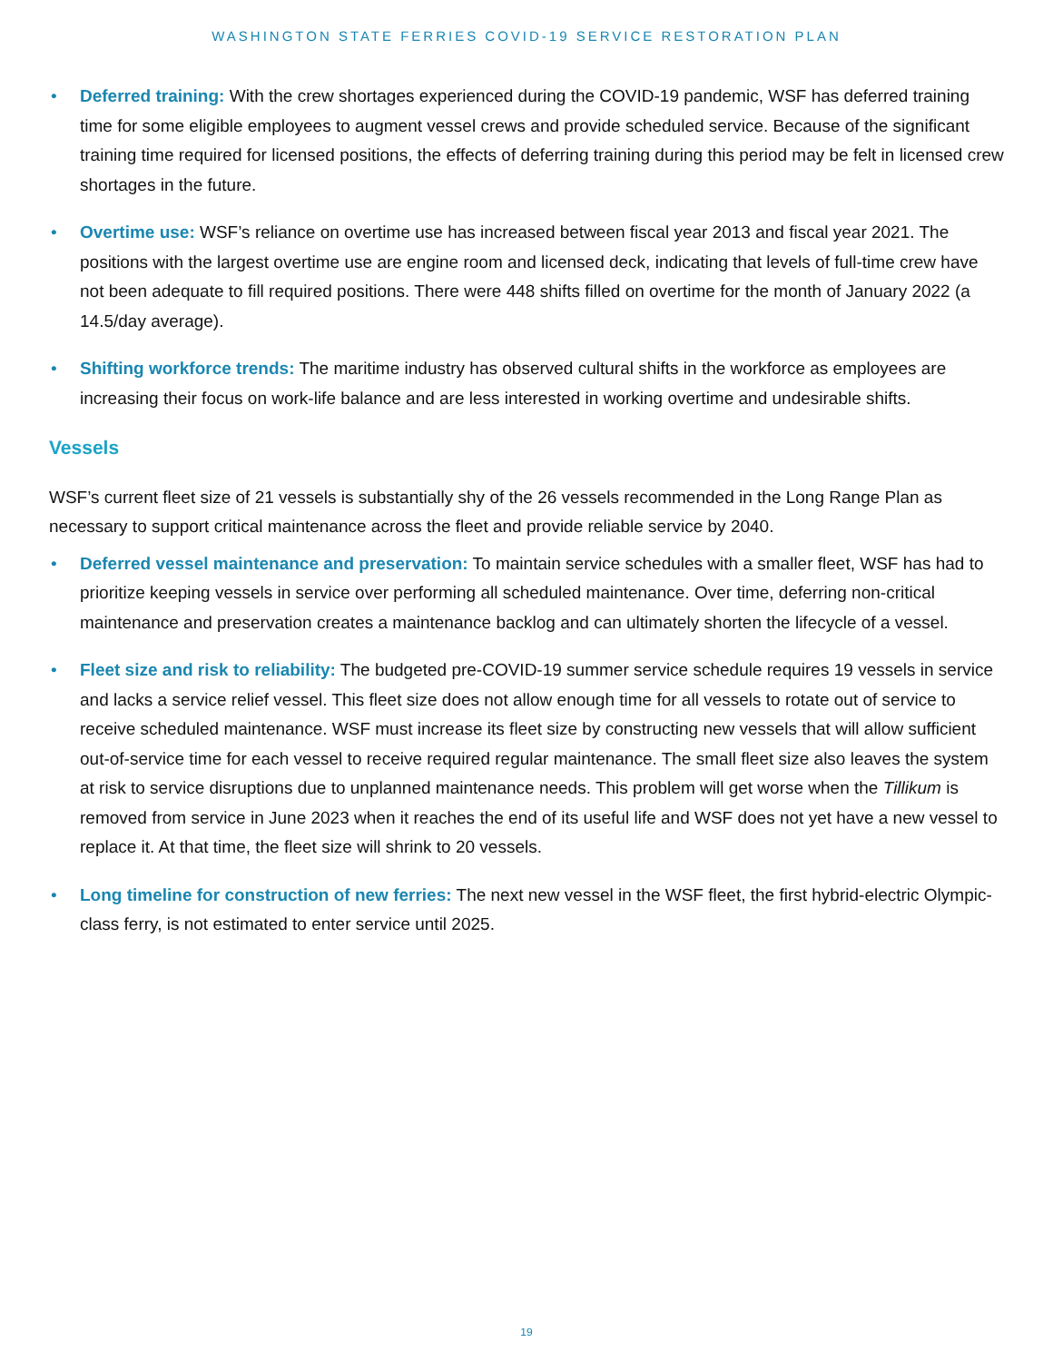WASHINGTON STATE FERRIES COVID-19 SERVICE RESTORATION PLAN
• Deferred training: With the crew shortages experienced during the COVID-19 pandemic, WSF has deferred training time for some eligible employees to augment vessel crews and provide scheduled service. Because of the significant training time required for licensed positions, the effects of deferring training during this period may be felt in licensed crew shortages in the future.
• Overtime use: WSF’s reliance on overtime use has increased between fiscal year 2013 and fiscal year 2021. The positions with the largest overtime use are engine room and licensed deck, indicating that levels of full-time crew have not been adequate to fill required positions. There were 448 shifts filled on overtime for the month of January 2022 (a 14.5/day average).
• Shifting workforce trends: The maritime industry has observed cultural shifts in the workforce as employees are increasing their focus on work-life balance and are less interested in working overtime and undesirable shifts.
Vessels
WSF’s current fleet size of 21 vessels is substantially shy of the 26 vessels recommended in the Long Range Plan as necessary to support critical maintenance across the fleet and provide reliable service by 2040.
• Deferred vessel maintenance and preservation: To maintain service schedules with a smaller fleet, WSF has had to prioritize keeping vessels in service over performing all scheduled maintenance. Over time, deferring non-critical maintenance and preservation creates a maintenance backlog and can ultimately shorten the lifecycle of a vessel.
• Fleet size and risk to reliability: The budgeted pre-COVID-19 summer service schedule requires 19 vessels in service and lacks a service relief vessel. This fleet size does not allow enough time for all vessels to rotate out of service to receive scheduled maintenance. WSF must increase its fleet size by constructing new vessels that will allow sufficient out-of-service time for each vessel to receive required regular maintenance. The small fleet size also leaves the system at risk to service disruptions due to unplanned maintenance needs. This problem will get worse when the Tillikum is removed from service in June 2023 when it reaches the end of its useful life and WSF does not yet have a new vessel to replace it. At that time, the fleet size will shrink to 20 vessels.
• Long timeline for construction of new ferries: The next new vessel in the WSF fleet, the first hybrid-electric Olympic-class ferry, is not estimated to enter service until 2025.
19